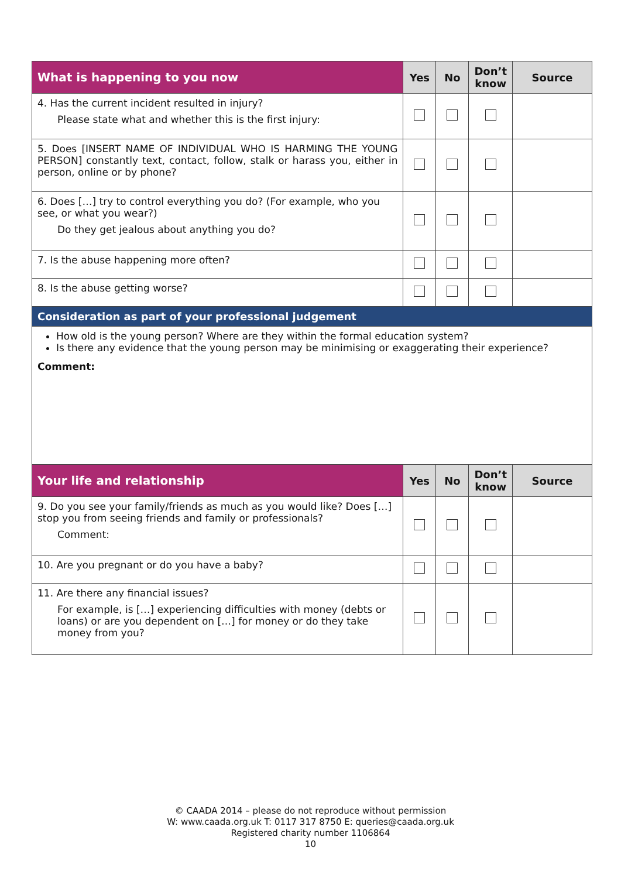| What is happening to you now | Yes | No | Don’t know | Source |
| --- | --- | --- | --- | --- |
| 4. Has the current incident resulted in injury? Please state what and whether this is the first injury: | | | | |
| 5. Does [INSERT NAME OF INDIVIDUAL WHO IS HARMING THE YOUNG PERSON] constantly text, contact, follow, stalk or harass you, either in person, online or by phone? | | | | |
| 6. Does […] try to control everything you do? (For example, who you see, or what you wear?) Do they get jealous about anything you do? | | | | |
| 7. Is the abuse happening more often? | | | | |
| 8. Is the abuse getting worse? | | | | |
| Consideration as part of your professional judgement | | | | |
| How old is the young person? Where are they within the formal education system? Is there any evidence that the young person may be minimising or exaggerating their experience? Comment: | | | | |
| Your life and relationship | Yes | No | Don’t know | Source |
| 9. Do you see your family/friends as much as you would like? Does […] stop you from seeing friends and family or professionals? Comment: | | | | |
| 10. Are you pregnant or do you have a baby? | | | | |
| 11. Are there any financial issues? For example, is […] experiencing difficulties with money (debts or loans) or are you dependent on […] for money or do they take money from you? | | | | |
© CAADA 2014 – please do not reproduce without permission
W: www.caada.org.uk T: 0117 317 8750 E: queries@caada.org.uk
Registered charity number 1106864
10